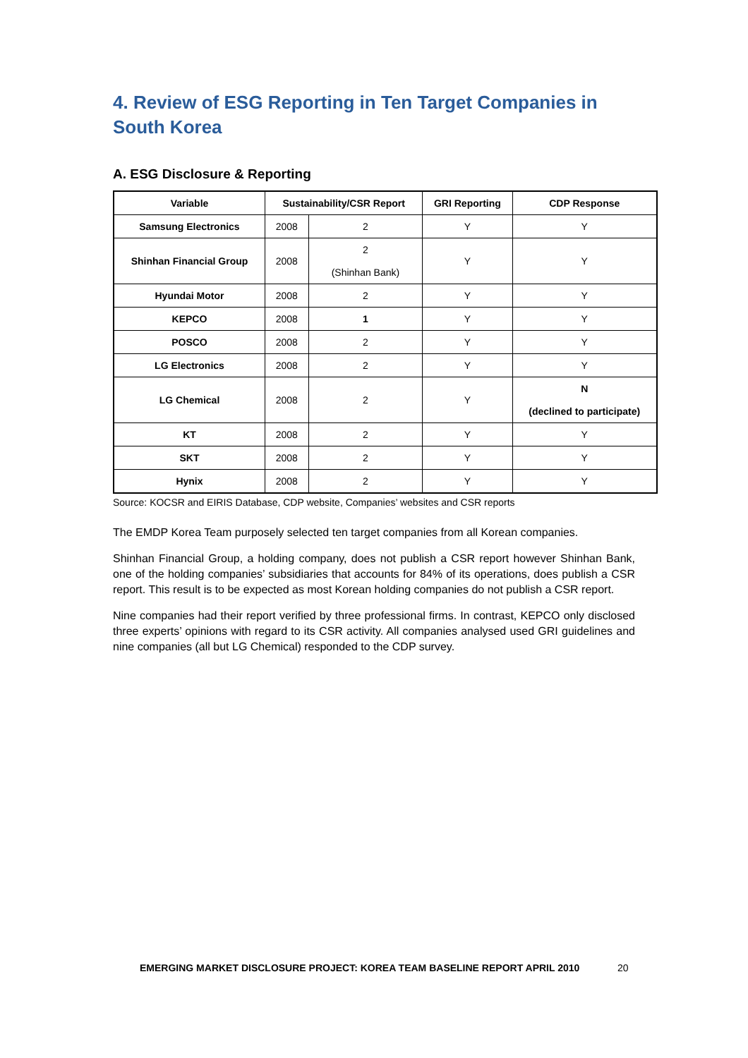4. Review of ESG Reporting in Ten Target Companies in South Korea
A. ESG Disclosure & Reporting
| Variable | Sustainability/CSR Report | | GRI Reporting | CDP Response |
| --- | --- | --- | --- | --- |
| Samsung Electronics | 2008 | 2 | Y | Y |
| Shinhan Financial Group | 2008 | 2 (Shinhan Bank) | Y | Y |
| Hyundai Motor | 2008 | 2 | Y | Y |
| KEPCO | 2008 | 1 | Y | Y |
| POSCO | 2008 | 2 | Y | Y |
| LG Electronics | 2008 | 2 | Y | Y |
| LG Chemical | 2008 | 2 | Y | N (declined to participate) |
| KT | 2008 | 2 | Y | Y |
| SKT | 2008 | 2 | Y | Y |
| Hynix | 2008 | 2 | Y | Y |
Source: KOCSR and EIRIS Database, CDP website, Companies’ websites and CSR reports
The EMDP Korea Team purposely selected ten target companies from all Korean companies.
Shinhan Financial Group, a holding company, does not publish a CSR report however Shinhan Bank, one of the holding companies’ subsidiaries that accounts for 84% of its operations, does publish a CSR report. This result is to be expected as most Korean holding companies do not publish a CSR report.
Nine companies had their report verified by three professional firms. In contrast, KEPCO only disclosed three experts’ opinions with regard to its CSR activity. All companies analysed used GRI guidelines and nine companies (all but LG Chemical) responded to the CDP survey.
EMERGING MARKET DISCLOSURE PROJECT: KOREA TEAM BASELINE REPORT APRIL 2010
20